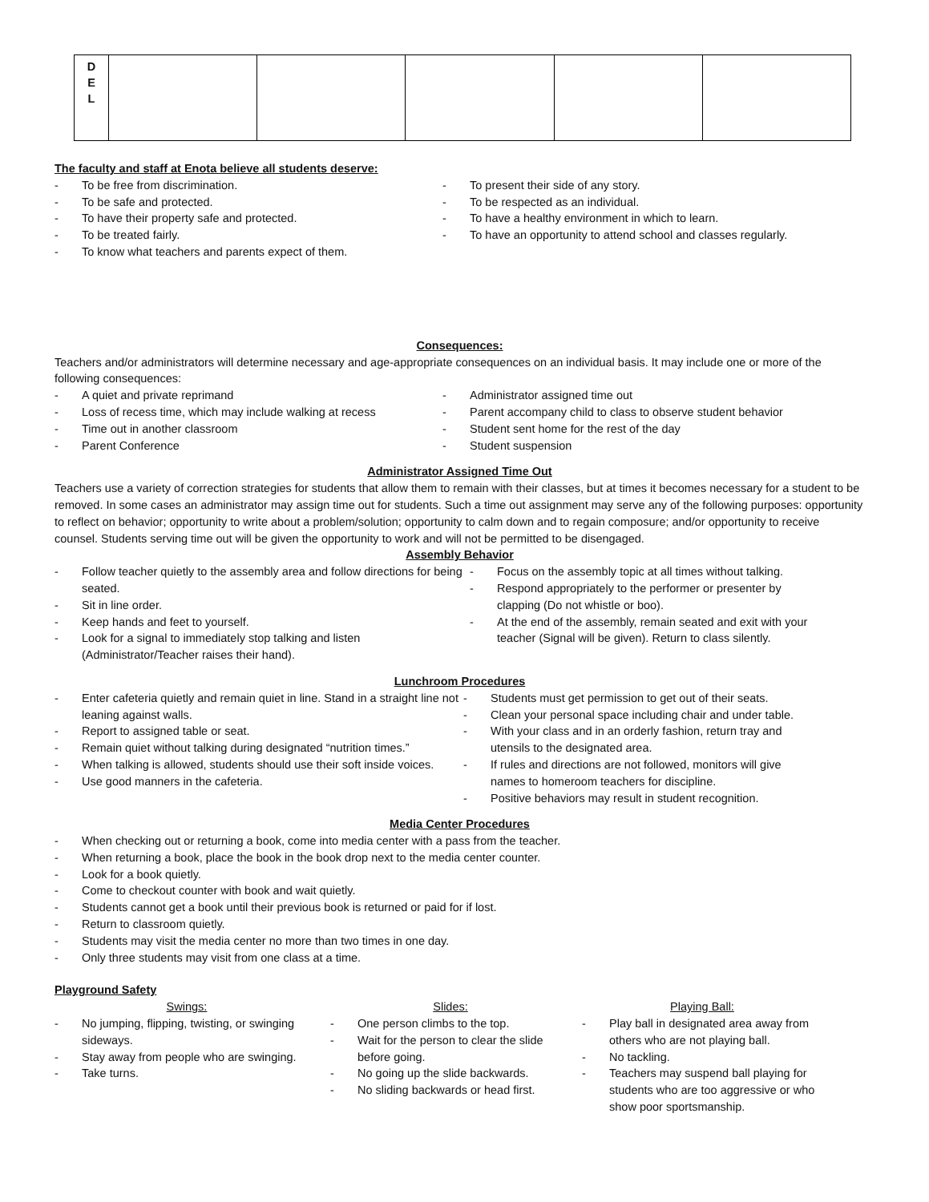| D E L | | | | | |
The faculty and staff at Enota believe all students deserve:
- To be free from discrimination.
- To be safe and protected.
- To have their property safe and protected.
- To be treated fairly.
- To know what teachers and parents expect of them.
- To present their side of any story.
- To be respected as an individual.
- To have a healthy environment in which to learn.
- To have an opportunity to attend school and classes regularly.
Consequences:
Teachers and/or administrators will determine necessary and age-appropriate consequences on an individual basis. It may include one or more of the following consequences:
- A quiet and private reprimand
- Loss of recess time, which may include walking at recess
- Time out in another classroom
- Parent Conference
- Administrator assigned time out
- Parent accompany child to class to observe student behavior
- Student sent home for the rest of the day
- Student suspension
Administrator Assigned Time Out
Teachers use a variety of correction strategies for students that allow them to remain with their classes, but at times it becomes necessary for a student to be removed. In some cases an administrator may assign time out for students. Such a time out assignment may serve any of the following purposes: opportunity to reflect on behavior; opportunity to write about a problem/solution; opportunity to calm down and to regain composure; and/or opportunity to receive counsel. Students serving time out will be given the opportunity to work and will not be permitted to be disengaged.
Assembly Behavior
- Follow teacher quietly to the assembly area and follow directions for being seated.
- Sit in line order.
- Keep hands and feet to yourself.
- Look for a signal to immediately stop talking and listen (Administrator/Teacher raises their hand).
- Focus on the assembly topic at all times without talking.
- Respond appropriately to the performer or presenter by clapping (Do not whistle or boo).
- At the end of the assembly, remain seated and exit with your teacher (Signal will be given). Return to class silently.
Lunchroom Procedures
- Enter cafeteria quietly and remain quiet in line. Stand in a straight line not leaning against walls.
- Report to assigned table or seat.
- Remain quiet without talking during designated “nutrition times.”
- When talking is allowed, students should use their soft inside voices.
- Use good manners in the cafeteria.
- Students must get permission to get out of their seats.
- Clean your personal space including chair and under table.
- With your class and in an orderly fashion, return tray and utensils to the designated area.
- If rules and directions are not followed, monitors will give names to homeroom teachers for discipline.
- Positive behaviors may result in student recognition.
Media Center Procedures
- When checking out or returning a book, come into media center with a pass from the teacher.
- When returning a book, place the book in the book drop next to the media center counter.
- Look for a book quietly.
- Come to checkout counter with book and wait quietly.
- Students cannot get a book until their previous book is returned or paid for if lost.
- Return to classroom quietly.
- Students may visit the media center no more than two times in one day.
- Only three students may visit from one class at a time.
Playground Safety
Swings:
- No jumping, flipping, twisting, or swinging sideways.
- Stay away from people who are swinging.
- Take turns.
Slides:
- One person climbs to the top.
- Wait for the person to clear the slide before going.
- No going up the slide backwards.
- No sliding backwards or head first.
Playing Ball:
- Play ball in designated area away from others who are not playing ball.
- No tackling.
- Teachers may suspend ball playing for students who are too aggressive or who show poor sportsmanship.